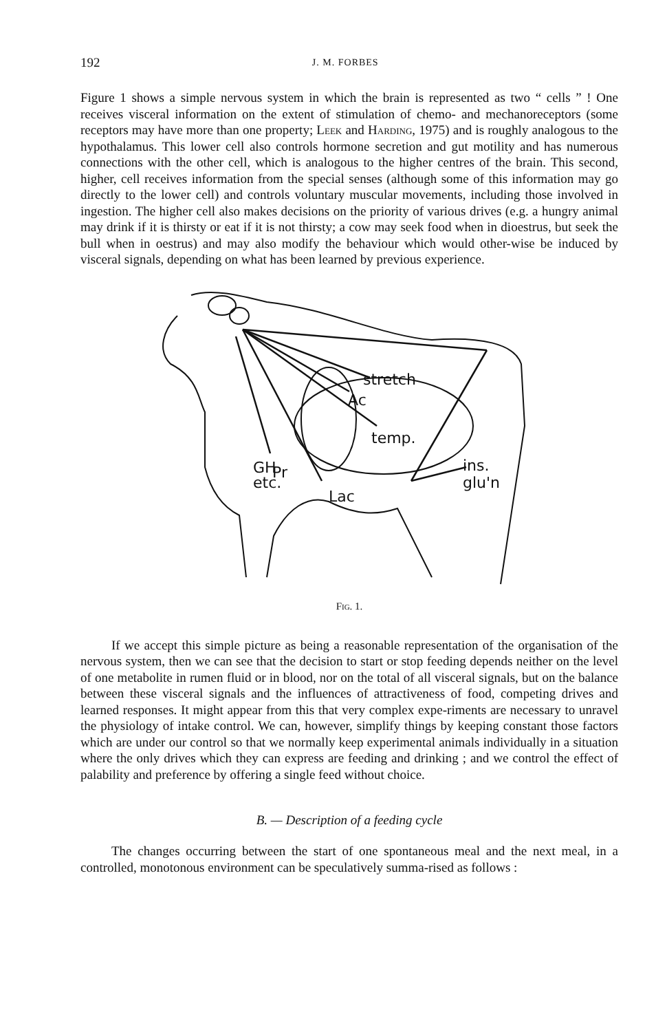192 J. M. FORBES
Figure 1 shows a simple nervous system in which the brain is represented as two “ cells ” ! One receives visceral information on the extent of stimulation of chemo- and mechanoreceptors (some receptors may have more than one property; Leek and Harding, 1975) and is roughly analogous to the hypothalamus. This lower cell also controls hormone secretion and gut motility and has numerous connections with the other cell, which is analogous to the higher centres of the brain. This second, higher, cell receives information from the special senses (although some of this information may go directly to the lower cell) and controls voluntary muscular movements, including those involved in ingestion. The higher cell also makes decisions on the priority of various drives (e.g. a hungry animal may drink if it is thirsty or eat if it is not thirsty; a cow may seek food when in dioestrus, but seek the bull when in oestrus) and may also modify the behaviour which would other-wise be induced by visceral signals, depending on what has been learned by previous experience.
stretch
Ac
temp.
Pr
GH
etc.
ins.
glu'n
Lac
Fig. 1.
If we accept this simple picture as being a reasonable representation of the organisation of the nervous system, then we can see that the decision to start or stop feeding depends neither on the level of one metabolite in rumen fluid or in blood, nor on the total of all visceral signals, but on the balance between these visceral signals and the influences of attractiveness of food, competing drives and learned responses. It might appear from this that very complex expe-riments are necessary to unravel the physiology of intake control. We can, however, simplify things by keeping constant those factors which are under our control so that we normally keep experimental animals individually in a situation where the only drives which they can express are feeding and drinking ; and we control the effect of palability and preference by offering a single feed without choice.
B. — Description of a feeding cycle
The changes occurring between the start of one spontaneous meal and the next meal, in a controlled, monotonous environment can be speculatively summa-rised as follows :